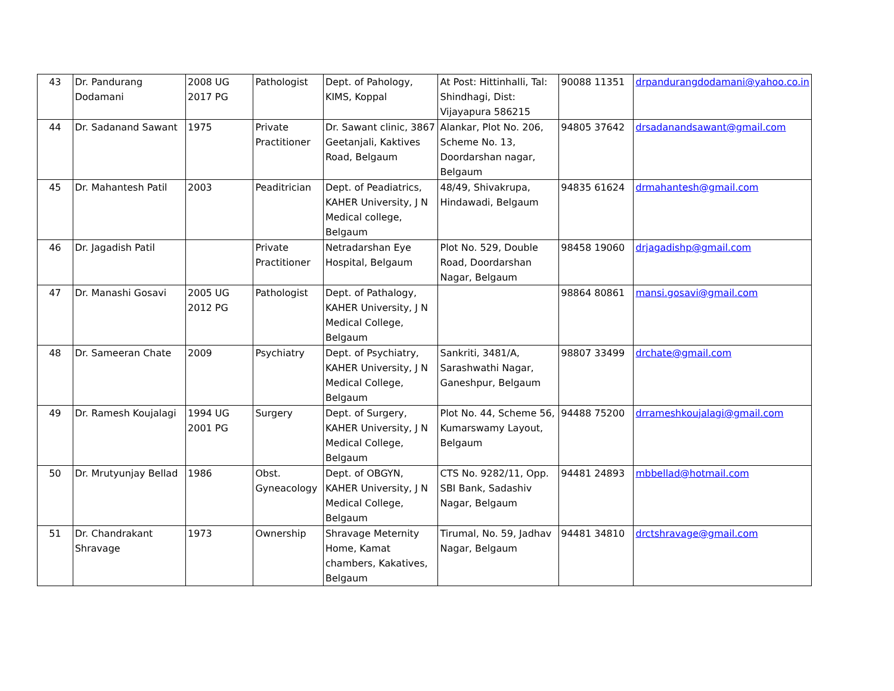| 43 | Dr. Pandurang Dodamani | 2008 UG 2017 PG | Pathologist | Dept. of Pahology, KIMS, Koppal | At Post: Hittinhalli, Tal: Shindhagi, Dist: Vijayapura 586215 | 90088 11351 | drpandurangdodamani@yahoo.co.in |
| 44 | Dr. Sadanand Sawant | 1975 | Private Practitioner | Dr. Sawant clinic, 3867 Geetanjali, Kaktives Road, Belgaum | Alankar, Plot No. 206, Scheme No. 13, Doordarshan nagar, Belgaum | 94805 37642 | drsadanandsawant@gmail.com |
| 45 | Dr. Mahantesh Patil | 2003 | Peaditrician | Dept. of Peadiatrics, KAHER University, J N Medical college, Belgaum | 48/49, Shivakrupa, Hindawadi, Belgaum | 94835 61624 | drmahantesh@gmail.com |
| 46 | Dr. Jagadish Patil | | Private Practitioner | Netradarshan Eye Hospital, Belgaum | Plot No. 529, Double Road, Doordarshan Nagar, Belgaum | 98458 19060 | drjagadishp@gmail.com |
| 47 | Dr. Manashi Gosavi | 2005 UG 2012 PG | Pathologist | Dept. of Pathalogy, KAHER University, J N Medical College, Belgaum | | 98864 80861 | mansi.gosavi@gmail.com |
| 48 | Dr. Sameeran Chate | 2009 | Psychiatry | Dept. of Psychiatry, KAHER University, J N Medical College, Belgaum | Sankriti, 3481/A, Sarashwathi Nagar, Ganeshpur, Belgaum | 98807 33499 | drchate@gmail.com |
| 49 | Dr. Ramesh Koujalagi | 1994 UG 2001 PG | Surgery | Dept. of Surgery, KAHER University, J N Medical College, Belgaum | Plot No. 44, Scheme 56, Kumarswamy Layout, Belgaum | 94488 75200 | drrameshkoujalagi@gmail.com |
| 50 | Dr. Mrutyunjay Bellad | 1986 | Obst. Gyneacology | Dept. of OBGYN, KAHER University, J N Medical College, Belgaum | CTS No. 9282/11, Opp. SBI Bank, Sadashiv Nagar, Belgaum | 94481 24893 | mbbellad@hotmail.com |
| 51 | Dr. Chandrakant Shravage | 1973 | Ownership | Shravage Meternity Home, Kamat chambers, Kakatives, Belgaum | Tirumal, No. 59, Jadhav Nagar, Belgaum | 94481 34810 | drctshravage@gmail.com |